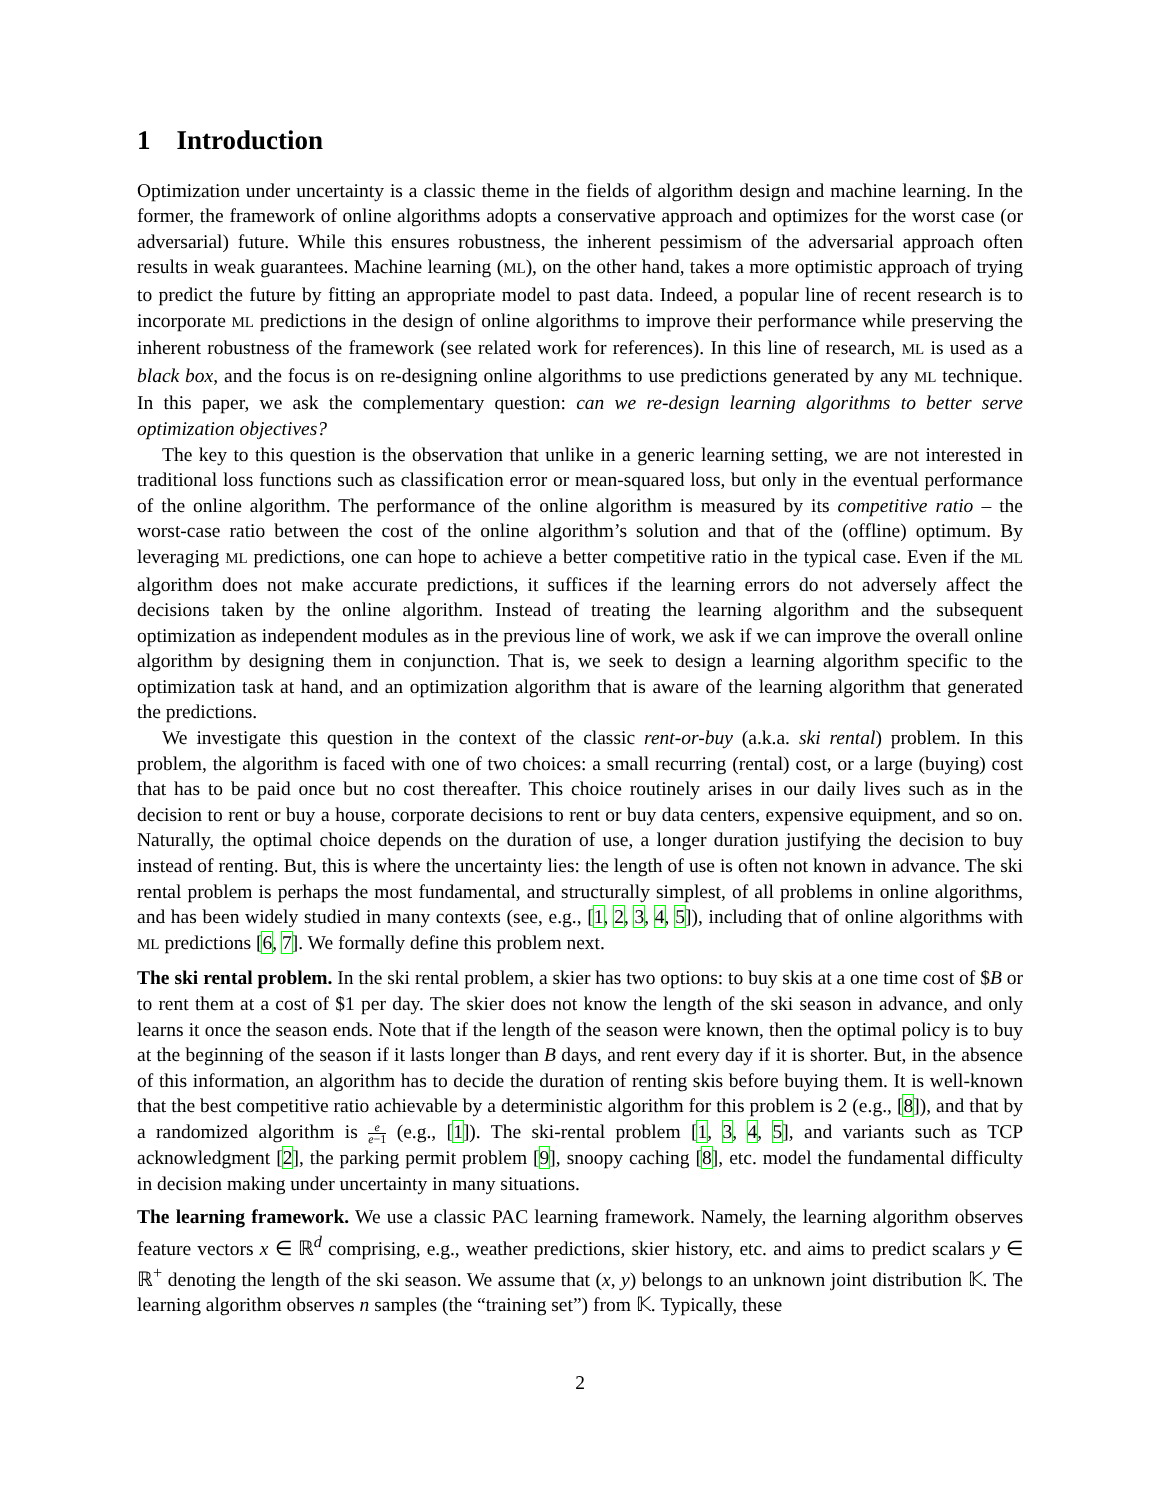1 Introduction
Optimization under uncertainty is a classic theme in the fields of algorithm design and machine learning. In the former, the framework of online algorithms adopts a conservative approach and optimizes for the worst case (or adversarial) future. While this ensures robustness, the inherent pessimism of the adversarial approach often results in weak guarantees. Machine learning (ML), on the other hand, takes a more optimistic approach of trying to predict the future by fitting an appropriate model to past data. Indeed, a popular line of recent research is to incorporate ML predictions in the design of online algorithms to improve their performance while preserving the inherent robustness of the framework (see related work for references). In this line of research, ML is used as a black box, and the focus is on re-designing online algorithms to use predictions generated by any ML technique. In this paper, we ask the complementary question: can we re-design learning algorithms to better serve optimization objectives?
The key to this question is the observation that unlike in a generic learning setting, we are not interested in traditional loss functions such as classification error or mean-squared loss, but only in the eventual performance of the online algorithm. The performance of the online algorithm is measured by its competitive ratio – the worst-case ratio between the cost of the online algorithm’s solution and that of the (offline) optimum. By leveraging ML predictions, one can hope to achieve a better competitive ratio in the typical case. Even if the ML algorithm does not make accurate predictions, it suffices if the learning errors do not adversely affect the decisions taken by the online algorithm. Instead of treating the learning algorithm and the subsequent optimization as independent modules as in the previous line of work, we ask if we can improve the overall online algorithm by designing them in conjunction. That is, we seek to design a learning algorithm specific to the optimization task at hand, and an optimization algorithm that is aware of the learning algorithm that generated the predictions.
We investigate this question in the context of the classic rent-or-buy (a.k.a. ski rental) problem. In this problem, the algorithm is faced with one of two choices: a small recurring (rental) cost, or a large (buying) cost that has to be paid once but no cost thereafter. This choice routinely arises in our daily lives such as in the decision to rent or buy a house, corporate decisions to rent or buy data centers, expensive equipment, and so on. Naturally, the optimal choice depends on the duration of use, a longer duration justifying the decision to buy instead of renting. But, this is where the uncertainty lies: the length of use is often not known in advance. The ski rental problem is perhaps the most fundamental, and structurally simplest, of all problems in online algorithms, and has been widely studied in many contexts (see, e.g., [1, 2, 3, 4, 5]), including that of online algorithms with ML predictions [6, 7]. We formally define this problem next.
The ski rental problem. In the ski rental problem, a skier has two options: to buy skis at a one time cost of $B or to rent them at a cost of $1 per day. The skier does not know the length of the ski season in advance, and only learns it once the season ends. Note that if the length of the season were known, then the optimal policy is to buy at the beginning of the season if it lasts longer than B days, and rent every day if it is shorter. But, in the absence of this information, an algorithm has to decide the duration of renting skis before buying them. It is well-known that the best competitive ratio achievable by a deterministic algorithm for this problem is 2 (e.g., [8]), and that by a randomized algorithm is e e−1 (e.g., [1]). The ski-rental problem [1, 3, 4, 5], and variants such as TCP acknowledgment [2], the parking permit problem [9], snoopy caching [8], etc. model the fundamental difficulty in decision making under uncertainty in many situations.
The learning framework. We use a classic PAC learning framework. Namely, the learning algorithm observes feature vectors x ∈ ℝ<sup>d</sup> comprising, e.g., weather predictions, skier history, etc. and aims to predict scalars y ∈ ℝ<sup>+</sup> denoting the length of the ski season. We assume that (x, y) belongs to an unknown joint distribution 𝕂. The learning algorithm observes n samples (the “training set”) from 𝕂. Typically, these
2